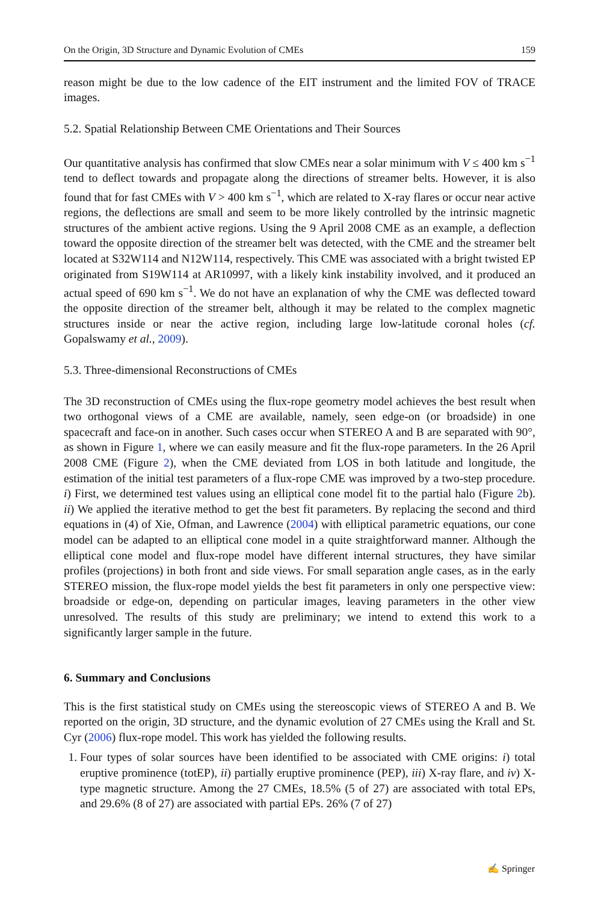On the Origin, 3D Structure and Dynamic Evolution of CMEs 159
reason might be due to the low cadence of the EIT instrument and the limited FOV of TRACE images.
5.2. Spatial Relationship Between CME Orientations and Their Sources
Our quantitative analysis has confirmed that slow CMEs near a solar minimum with V ≤ 400 km s<sup>−1</sup> tend to deflect towards and propagate along the directions of streamer belts. However, it is also found that for fast CMEs with V > 400 km s<sup>−1</sup>, which are related to X-ray flares or occur near active regions, the deflections are small and seem to be more likely controlled by the intrinsic magnetic structures of the ambient active regions. Using the 9 April 2008 CME as an example, a deflection toward the opposite direction of the streamer belt was detected, with the CME and the streamer belt located at S32W114 and N12W114, respectively. This CME was associated with a bright twisted EP originated from S19W114 at AR10997, with a likely kink instability involved, and it produced an actual speed of 690 km s<sup>−1</sup>. We do not have an explanation of why the CME was deflected toward the opposite direction of the streamer belt, although it may be related to the complex magnetic structures inside or near the active region, including large low-latitude coronal holes (cf. Gopalswamy et al., 2009).
5.3. Three-dimensional Reconstructions of CMEs
The 3D reconstruction of CMEs using the flux-rope geometry model achieves the best result when two orthogonal views of a CME are available, namely, seen edge-on (or broadside) in one spacecraft and face-on in another. Such cases occur when STEREO A and B are separated with 90°, as shown in Figure 1, where we can easily measure and fit the flux-rope parameters. In the 26 April 2008 CME (Figure 2), when the CME deviated from LOS in both latitude and longitude, the estimation of the initial test parameters of a flux-rope CME was improved by a two-step procedure. i) First, we determined test values using an elliptical cone model fit to the partial halo (Figure 2b). ii) We applied the iterative method to get the best fit parameters. By replacing the second and third equations in (4) of Xie, Ofman, and Lawrence (2004) with elliptical parametric equations, our cone model can be adapted to an elliptical cone model in a quite straightforward manner. Although the elliptical cone model and flux-rope model have different internal structures, they have similar profiles (projections) in both front and side views. For small separation angle cases, as in the early STEREO mission, the flux-rope model yields the best fit parameters in only one perspective view: broadside or edge-on, depending on particular images, leaving parameters in the other view unresolved. The results of this study are preliminary; we intend to extend this work to a significantly larger sample in the future.
6. Summary and Conclusions
This is the first statistical study on CMEs using the stereoscopic views of STEREO A and B. We reported on the origin, 3D structure, and the dynamic evolution of 27 CMEs using the Krall and St. Cyr (2006) flux-rope model. This work has yielded the following results.
1. Four types of solar sources have been identified to be associated with CME origins: i) total eruptive prominence (totEP), ii) partially eruptive prominence (PEP), iii) X-ray flare, and iv) X-type magnetic structure. Among the 27 CMEs, 18.5% (5 of 27) are associated with total EPs, and 29.6% (8 of 27) are associated with partial EPs. 26% (7 of 27)
✍ Springer